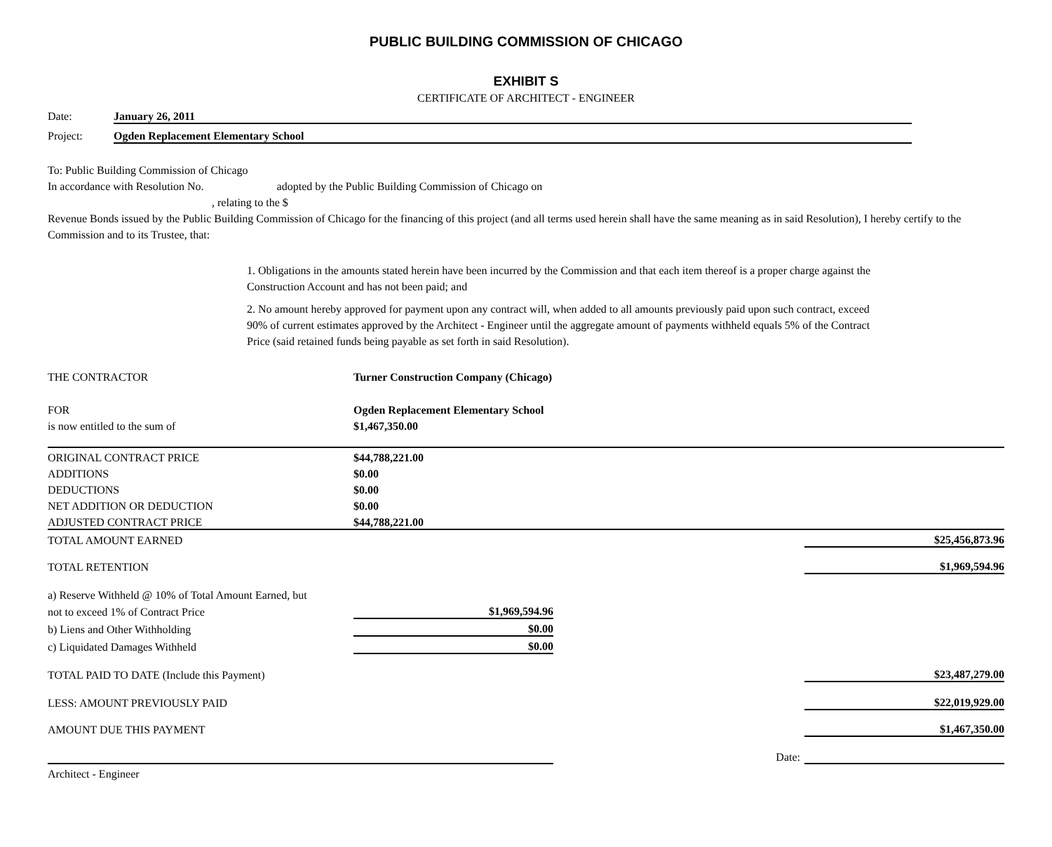PUBLIC BUILDING COMMISSION OF CHICAGO
EXHIBIT S
CERTIFICATE OF ARCHITECT - ENGINEER
Date: January 26, 2011
Project: Ogden Replacement Elementary School
To: Public Building Commission of Chicago
In accordance with Resolution No. adopted by the Public Building Commission of Chicago on
, relating to the $
Revenue Bonds issued by the Public Building Commission of Chicago for the financing of this project (and all terms used herein shall have the same meaning as in said Resolution), I hereby certify to the Commission and to its Trustee, that:
1. Obligations in the amounts stated herein have been incurred by the Commission and that each item thereof is a proper charge against the Construction Account and has not been paid; and
2. No amount hereby approved for payment upon any contract will, when added to all amounts previously paid upon such contract, exceed 90% of current estimates approved by the Architect - Engineer until the aggregate amount of payments withheld equals 5% of the Contract Price (said retained funds being payable as set forth in said Resolution).
| THE CONTRACTOR | Turner Construction Company (Chicago) | | |
| FOR | Ogden Replacement Elementary School | | |
| is now entitled to the sum of | $1,467,350.00 | | |
| ORIGINAL CONTRACT PRICE | $44,788,221.00 | | |
| ADDITIONS | $0.00 | | |
| DEDUCTIONS | $0.00 | | |
| NET ADDITION OR DEDUCTION | $0.00 | | |
| ADJUSTED CONTRACT PRICE | $44,788,221.00 | | |
| TOTAL AMOUNT EARNED | | | $25,456,873.96 |
| TOTAL RETENTION | | | $1,969,594.96 |
| a) Reserve Withheld @ 10% of Total Amount Earned, but | | | |
| not to exceed 1% of Contract Price | $1,969,594.96 | | |
| b) Liens and Other Withholding | $0.00 | | |
| c) Liquidated Damages Withheld | $0.00 | | |
| TOTAL PAID TO DATE (Include this Payment) | | | $23,487,279.00 |
| LESS: AMOUNT PREVIOUSLY PAID | | | $22,019,929.00 |
| AMOUNT DUE THIS PAYMENT | | | $1,467,350.00 |
| | | Date: | |
| Architect - Engineer | | | |